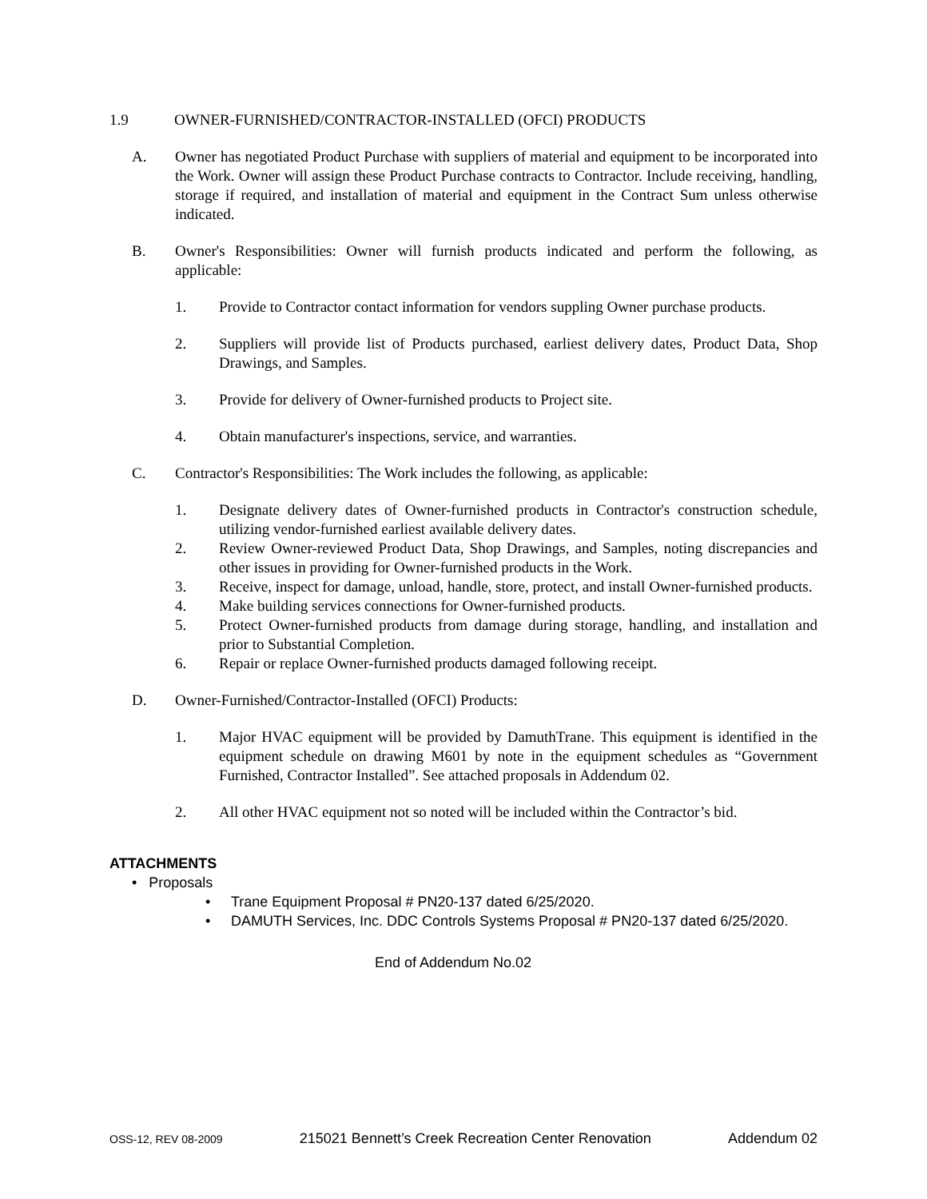1.9 OWNER-FURNISHED/CONTRACTOR-INSTALLED (OFCI) PRODUCTS
A. Owner has negotiated Product Purchase with suppliers of material and equipment to be incorporated into the Work. Owner will assign these Product Purchase contracts to Contractor. Include receiving, handling, storage if required, and installation of material and equipment in the Contract Sum unless otherwise indicated.
B. Owner's Responsibilities: Owner will furnish products indicated and perform the following, as applicable:
1. Provide to Contractor contact information for vendors suppling Owner purchase products.
2. Suppliers will provide list of Products purchased, earliest delivery dates, Product Data, Shop Drawings, and Samples.
3. Provide for delivery of Owner-furnished products to Project site.
4. Obtain manufacturer's inspections, service, and warranties.
C. Contractor's Responsibilities: The Work includes the following, as applicable:
1. Designate delivery dates of Owner-furnished products in Contractor's construction schedule, utilizing vendor-furnished earliest available delivery dates.
2. Review Owner-reviewed Product Data, Shop Drawings, and Samples, noting discrepancies and other issues in providing for Owner-furnished products in the Work.
3. Receive, inspect for damage, unload, handle, store, protect, and install Owner-furnished products.
4. Make building services connections for Owner-furnished products.
5. Protect Owner-furnished products from damage during storage, handling, and installation and prior to Substantial Completion.
6. Repair or replace Owner-furnished products damaged following receipt.
D. Owner-Furnished/Contractor-Installed (OFCI) Products:
1. Major HVAC equipment will be provided by DamuthTrane. This equipment is identified in the equipment schedule on drawing M601 by note in the equipment schedules as “Government Furnished, Contractor Installed”. See attached proposals in Addendum 02.
2. All other HVAC equipment not so noted will be included within the Contractor’s bid.
ATTACHMENTS
• Proposals
• Trane Equipment Proposal # PN20-137 dated 6/25/2020.
• DAMUTH Services, Inc. DDC Controls Systems Proposal # PN20-137 dated 6/25/2020.
End of Addendum No.02
OSS-12, REV 08-2009 215021 Bennett’s Creek Recreation Center Renovation Addendum 02